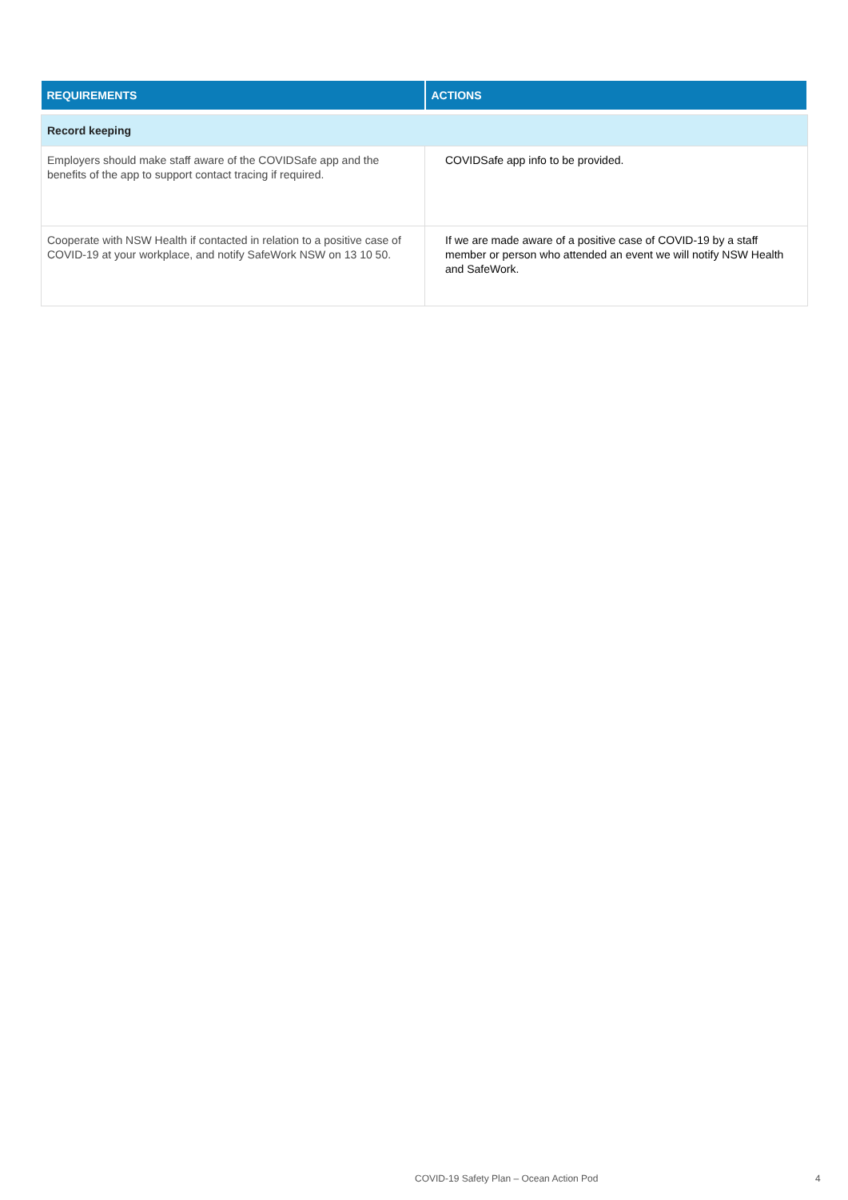| REQUIREMENTS | ACTIONS |
| --- | --- |
| Record keeping | |
| Employers should make staff aware of the COVIDSafe app and the benefits of the app to support contact tracing if required. | COVIDSafe app info to be provided. |
| Cooperate with NSW Health if contacted in relation to a positive case of COVID-19 at your workplace, and notify SafeWork NSW on 13 10 50. | If we are made aware of a positive case of COVID-19 by a staff member or person who attended an event we will notify NSW Health and SafeWork. |
COVID-19 Safety Plan – Ocean Action Pod 4